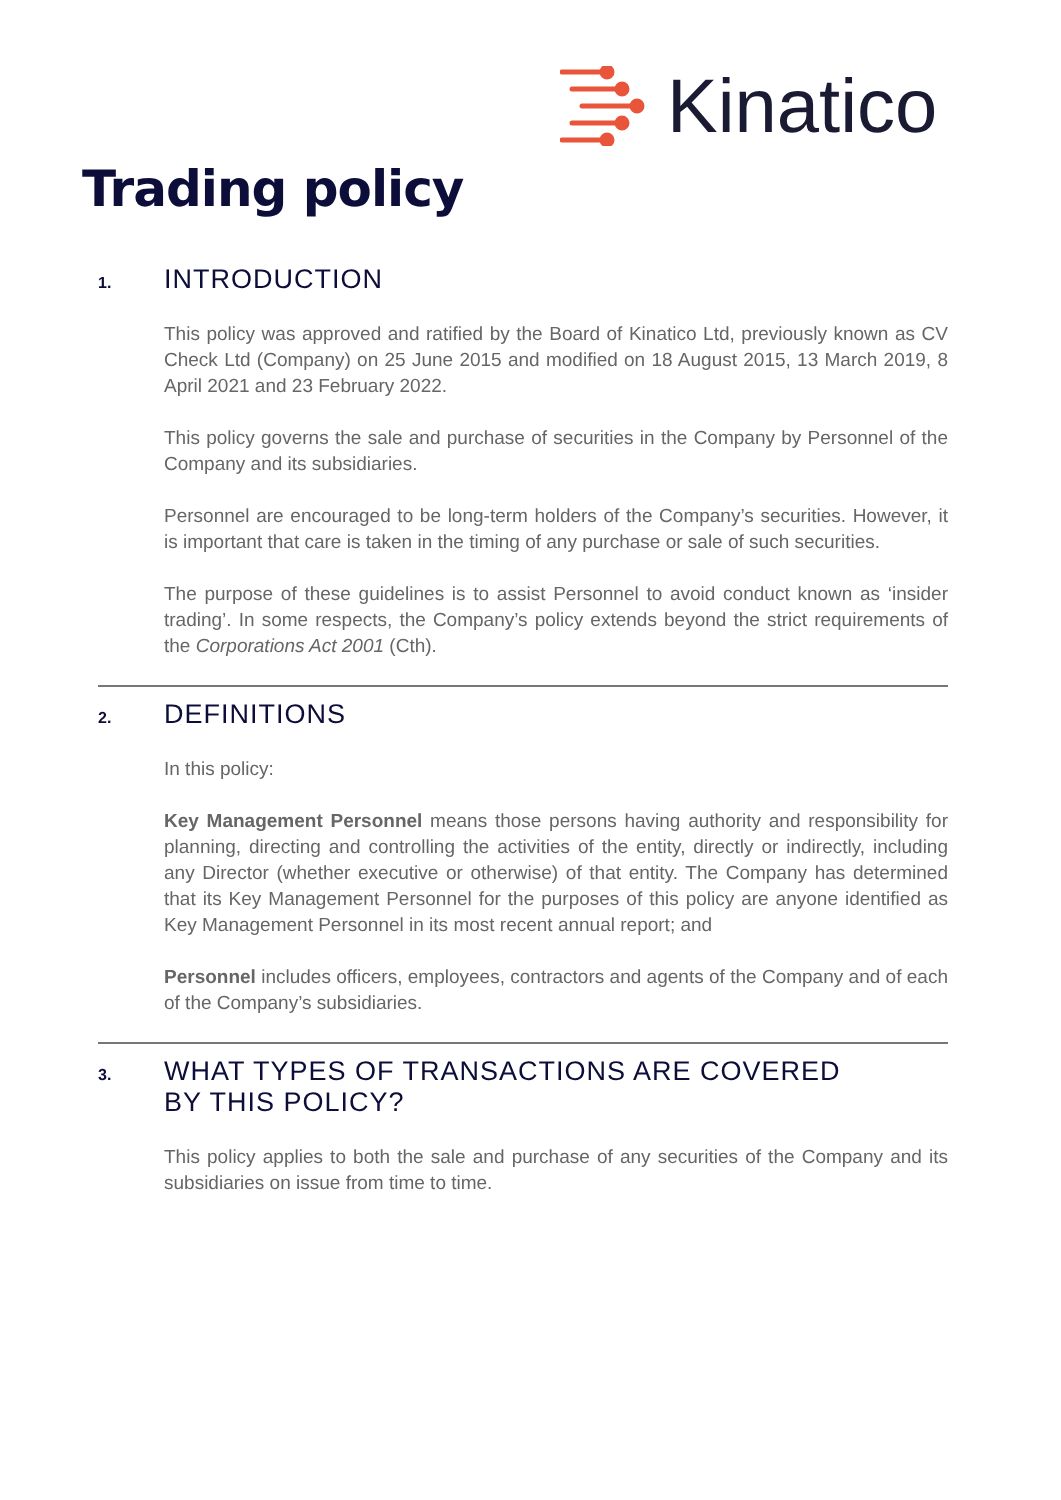Kinatico
Trading policy
1. INTRODUCTION
This policy was approved and ratified by the Board of Kinatico Ltd, previously known as CV Check Ltd (Company) on 25 June 2015 and modified on 18 August 2015, 13 March 2019, 8 April 2021 and 23 February 2022.
This policy governs the sale and purchase of securities in the Company by Personnel of the Company and its subsidiaries.
Personnel are encouraged to be long-term holders of the Company’s securities. However, it is important that care is taken in the timing of any purchase or sale of such securities.
The purpose of these guidelines is to assist Personnel to avoid conduct known as ‘insider trading’. In some respects, the Company’s policy extends beyond the strict requirements of the Corporations Act 2001 (Cth).
2. DEFINITIONS
In this policy:
Key Management Personnel means those persons having authority and responsibility for planning, directing and controlling the activities of the entity, directly or indirectly, including any Director (whether executive or otherwise) of that entity. The Company has determined that its Key Management Personnel for the purposes of this policy are anyone identified as Key Management Personnel in its most recent annual report; and
Personnel includes officers, employees, contractors and agents of the Company and of each of the Company’s subsidiaries.
3. WHAT TYPES OF TRANSACTIONS ARE COVERED
BY THIS POLICY?
This policy applies to both the sale and purchase of any securities of the Company and its subsidiaries on issue from time to time.